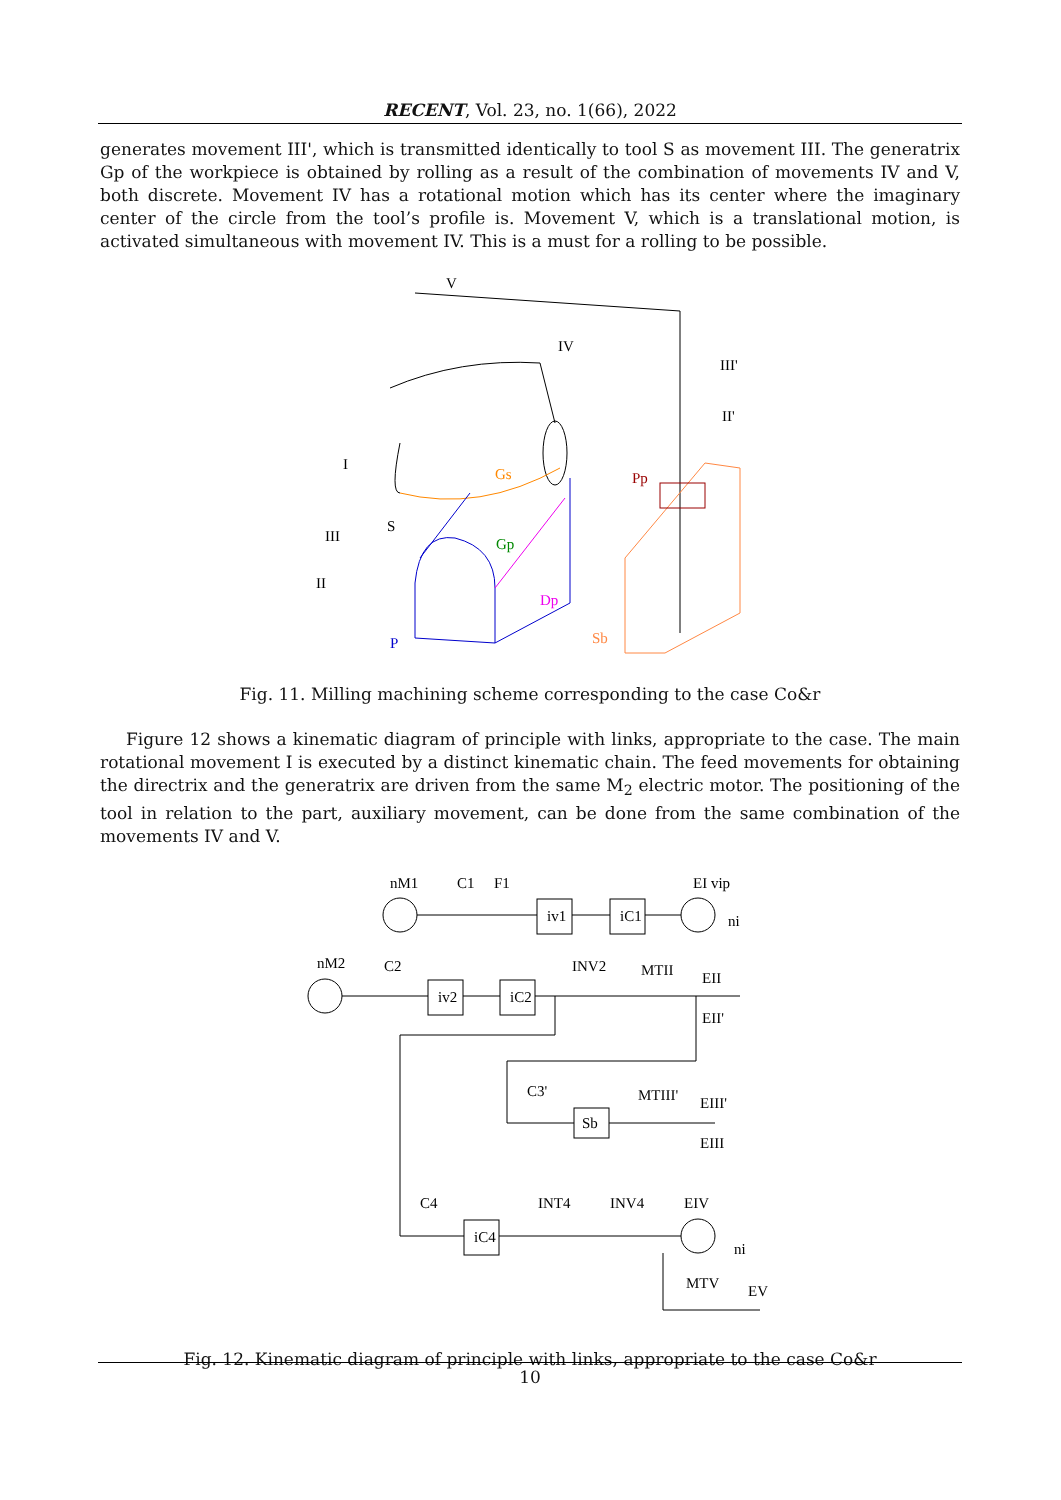RECENT, Vol. 23, no. 1(66), 2022
generates movement III', which is transmitted identically to tool S as movement III. The generatrix Gp of the workpiece is obtained by rolling as a result of the combination of movements IV and V, both discrete. Movement IV has a rotational motion which has its center where the imaginary center of the circle from the tool’s profile is. Movement V, which is a translational motion, is activated simultaneous with movement IV. This is a must for a rolling to be possible.
V
IV
III'
II'
I
S
III
II
P
Gs
Gp
Dp
Pp
Sb
Fig. 11. Milling machining scheme corresponding to the case Co&r
Figure 12 shows a kinematic diagram of principle with links, appropriate to the case. The main rotational movement I is executed by a distinct kinematic chain. The feed movements for obtaining the directrix and the generatrix are driven from the same M<sub>2</sub> electric motor. The positioning of the tool in relation to the part, auxiliary movement, can be done from the same combination of the movements IV and V.
nM1
C1
F1
iv1
iC1
EI vip
ni
nM2
C2
iv2
iC2
INV2
MTII
EII
EII'
C3'
Sb
MTIII'
EIII'
EIII
C4
iC4
INT4
INV4
EIV
ni
MTV
EV
Fig. 12. Kinematic diagram of principle with links, appropriate to the case Co&r
10